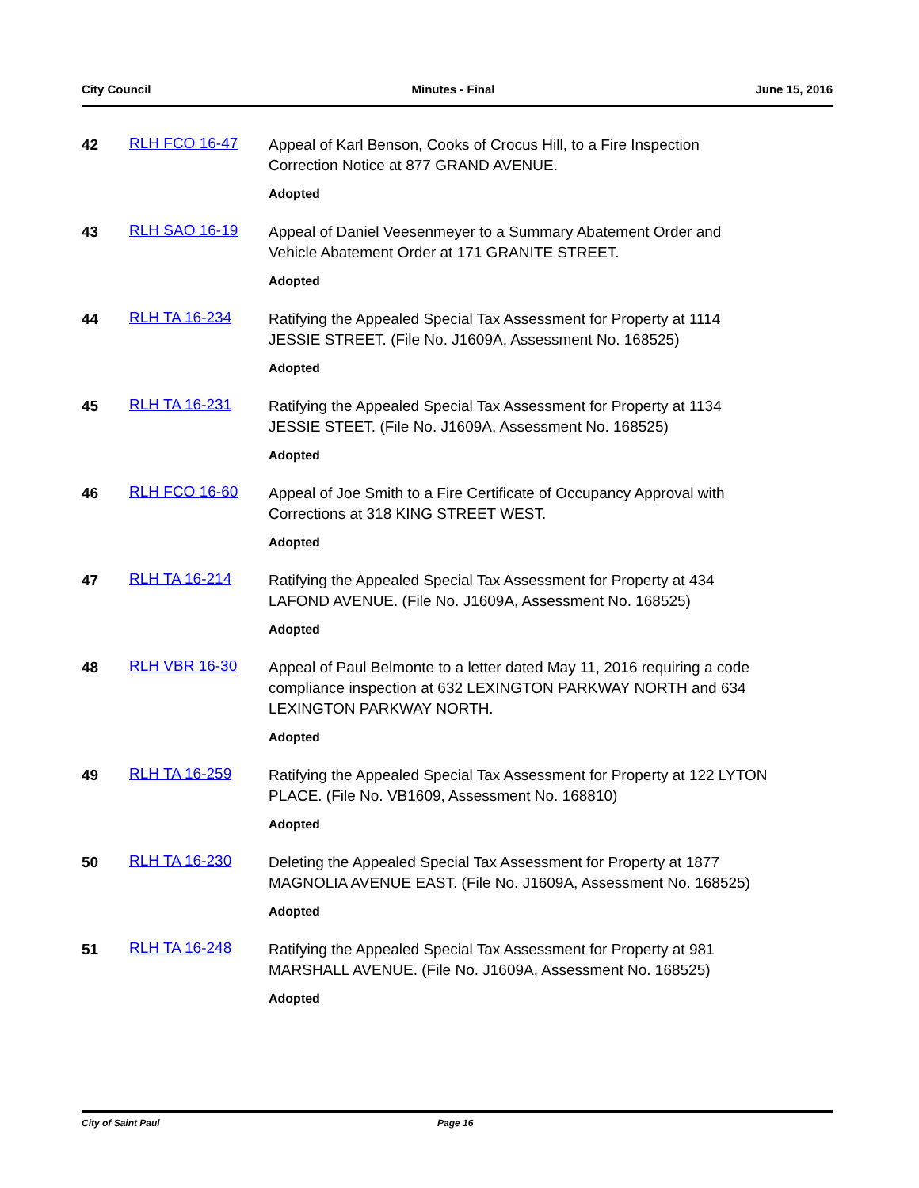City Council Minutes - Final June 15, 2016
42 RLH FCO 16-47
Appeal of Karl Benson, Cooks of Crocus Hill, to a Fire Inspection Correction Notice at 877 GRAND AVENUE.
Adopted
43 RLH SAO 16-19
Appeal of Daniel Veesenmeyer to a Summary Abatement Order and Vehicle Abatement Order at 171 GRANITE STREET.
Adopted
44 RLH TA 16-234
Ratifying the Appealed Special Tax Assessment for Property at 1114 JESSIE STREET. (File No. J1609A, Assessment No. 168525)
Adopted
45 RLH TA 16-231
Ratifying the Appealed Special Tax Assessment for Property at 1134 JESSIE STEET. (File No. J1609A, Assessment No. 168525)
Adopted
46 RLH FCO 16-60
Appeal of Joe Smith to a Fire Certificate of Occupancy Approval with Corrections at 318 KING STREET WEST.
Adopted
47 RLH TA 16-214
Ratifying the Appealed Special Tax Assessment for Property at 434 LAFOND AVENUE. (File No. J1609A, Assessment No. 168525)
Adopted
48 RLH VBR 16-30
Appeal of Paul Belmonte to a letter dated May 11, 2016 requiring a code compliance inspection at 632 LEXINGTON PARKWAY NORTH and 634 LEXINGTON PARKWAY NORTH.
Adopted
49 RLH TA 16-259
Ratifying the Appealed Special Tax Assessment for Property at 122 LYTON PLACE. (File No. VB1609, Assessment No. 168810)
Adopted
50 RLH TA 16-230
Deleting the Appealed Special Tax Assessment for Property at 1877 MAGNOLIA AVENUE EAST. (File No. J1609A, Assessment No. 168525)
Adopted
51 RLH TA 16-248
Ratifying the Appealed Special Tax Assessment for Property at 981 MARSHALL AVENUE. (File No. J1609A, Assessment No. 168525)
Adopted
City of Saint Paul Page 16